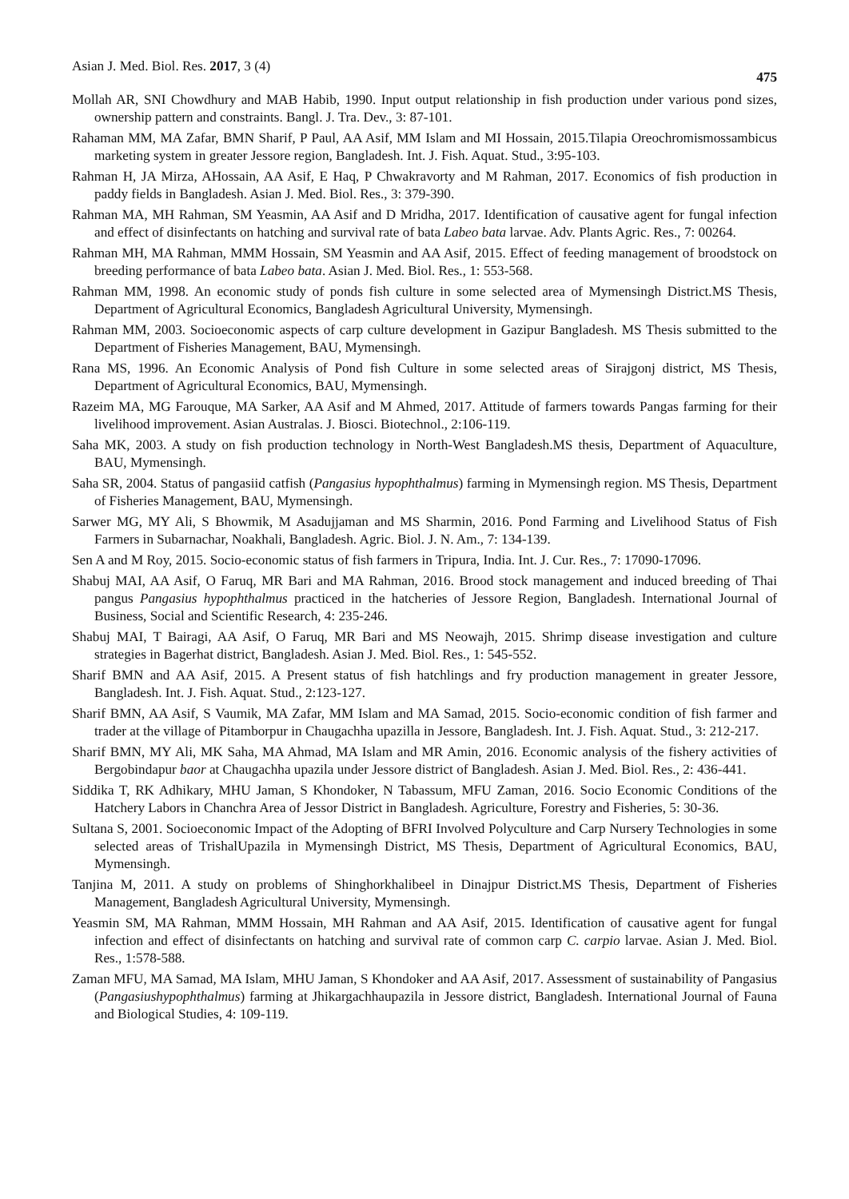Asian J. Med. Biol. Res. 2017, 3 (4) 475
Mollah AR, SNI Chowdhury and MAB Habib, 1990. Input output relationship in fish production under various pond sizes, ownership pattern and constraints. Bangl. J. Tra. Dev., 3: 87-101.
Rahaman MM, MA Zafar, BMN Sharif, P Paul, AA Asif, MM Islam and MI Hossain, 2015.Tilapia Oreochromismossambicus marketing system in greater Jessore region, Bangladesh. Int. J. Fish. Aquat. Stud., 3:95-103.
Rahman H, JA Mirza, AHossain, AA Asif, E Haq, P Chwakravorty and M Rahman, 2017. Economics of fish production in paddy fields in Bangladesh. Asian J. Med. Biol. Res., 3: 379-390.
Rahman MA, MH Rahman, SM Yeasmin, AA Asif and D Mridha, 2017. Identification of causative agent for fungal infection and effect of disinfectants on hatching and survival rate of bata Labeo bata larvae. Adv. Plants Agric. Res., 7: 00264.
Rahman MH, MA Rahman, MMM Hossain, SM Yeasmin and AA Asif, 2015. Effect of feeding management of broodstock on breeding performance of bata Labeo bata. Asian J. Med. Biol. Res., 1: 553-568.
Rahman MM, 1998. An economic study of ponds fish culture in some selected area of Mymensingh District.MS Thesis, Department of Agricultural Economics, Bangladesh Agricultural University, Mymensingh.
Rahman MM, 2003. Socioeconomic aspects of carp culture development in Gazipur Bangladesh. MS Thesis submitted to the Department of Fisheries Management, BAU, Mymensingh.
Rana MS, 1996. An Economic Analysis of Pond fish Culture in some selected areas of Sirajgonj district, MS Thesis, Department of Agricultural Economics, BAU, Mymensingh.
Razeim MA, MG Farouque, MA Sarker, AA Asif and M Ahmed, 2017. Attitude of farmers towards Pangas farming for their livelihood improvement. Asian Australas. J. Biosci. Biotechnol., 2:106-119.
Saha MK, 2003. A study on fish production technology in North-West Bangladesh.MS thesis, Department of Aquaculture, BAU, Mymensingh.
Saha SR, 2004. Status of pangasiid catfish (Pangasius hypophthalmus) farming in Mymensingh region. MS Thesis, Department of Fisheries Management, BAU, Mymensingh.
Sarwer MG, MY Ali, S Bhowmik, M Asadujjaman and MS Sharmin, 2016. Pond Farming and Livelihood Status of Fish Farmers in Subarnachar, Noakhali, Bangladesh. Agric. Biol. J. N. Am., 7: 134-139.
Sen A and M Roy, 2015. Socio-economic status of fish farmers in Tripura, India. Int. J. Cur. Res., 7: 17090-17096.
Shabuj MAI, AA Asif, O Faruq, MR Bari and MA Rahman, 2016. Brood stock management and induced breeding of Thai pangus Pangasius hypophthalmus practiced in the hatcheries of Jessore Region, Bangladesh. International Journal of Business, Social and Scientific Research, 4: 235-246.
Shabuj MAI, T Bairagi, AA Asif, O Faruq, MR Bari and MS Neowajh, 2015. Shrimp disease investigation and culture strategies in Bagerhat district, Bangladesh. Asian J. Med. Biol. Res., 1: 545-552.
Sharif BMN and AA Asif, 2015. A Present status of fish hatchlings and fry production management in greater Jessore, Bangladesh. Int. J. Fish. Aquat. Stud., 2:123-127.
Sharif BMN, AA Asif, S Vaumik, MA Zafar, MM Islam and MA Samad, 2015. Socio-economic condition of fish farmer and trader at the village of Pitamborpur in Chaugachha upazilla in Jessore, Bangladesh. Int. J. Fish. Aquat. Stud., 3: 212-217.
Sharif BMN, MY Ali, MK Saha, MA Ahmad, MA Islam and MR Amin, 2016. Economic analysis of the fishery activities of Bergobindapur baor at Chaugachha upazila under Jessore district of Bangladesh. Asian J. Med. Biol. Res., 2: 436-441.
Siddika T, RK Adhikary, MHU Jaman, S Khondoker, N Tabassum, MFU Zaman, 2016. Socio Economic Conditions of the Hatchery Labors in Chanchra Area of Jessor District in Bangladesh. Agriculture, Forestry and Fisheries, 5: 30-36.
Sultana S, 2001. Socioeconomic Impact of the Adopting of BFRI Involved Polyculture and Carp Nursery Technologies in some selected areas of TrishalUpazila in Mymensingh District, MS Thesis, Department of Agricultural Economics, BAU, Mymensingh.
Tanjina M, 2011. A study on problems of Shinghorkhalibeel in Dinajpur District.MS Thesis, Department of Fisheries Management, Bangladesh Agricultural University, Mymensingh.
Yeasmin SM, MA Rahman, MMM Hossain, MH Rahman and AA Asif, 2015. Identification of causative agent for fungal infection and effect of disinfectants on hatching and survival rate of common carp C. carpio larvae. Asian J. Med. Biol. Res., 1:578-588.
Zaman MFU, MA Samad, MA Islam, MHU Jaman, S Khondoker and AA Asif, 2017. Assessment of sustainability of Pangasius (Pangasiushypophthalmus) farming at Jhikargachhaupazila in Jessore district, Bangladesh. International Journal of Fauna and Biological Studies, 4: 109-119.